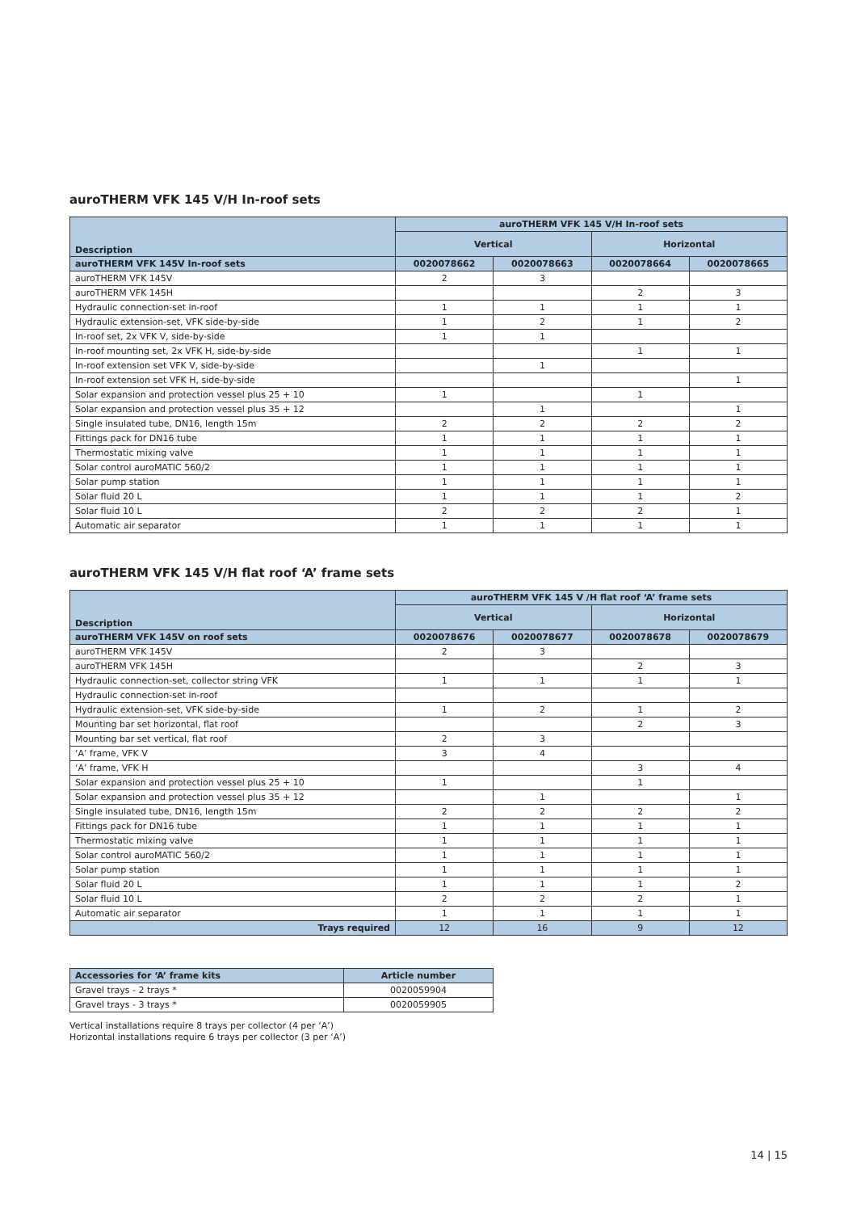auroTHERM VFK 145 V/H In-roof sets
| Description | auroTHERM VFK 145 V/H In-roof sets | | | |
| --- | --- | --- | --- | --- |
| | Vertical | | Horizontal | |
| auroTHERM VFK 145V In-roof sets | 0020078662 | 0020078663 | 0020078664 | 0020078665 |
| auroTHERM VFK 145V | 2 | 3 | | |
| auroTHERM VFK 145H | | | 2 | 3 |
| Hydraulic connection-set in-roof | 1 | 1 | 1 | 1 |
| Hydraulic extension-set, VFK side-by-side | 1 | 2 | 1 | 2 |
| In-roof set, 2x VFK V, side-by-side | 1 | 1 | | |
| In-roof mounting set, 2x VFK H, side-by-side | | | 1 | 1 |
| In-roof extension set VFK V, side-by-side | | 1 | | |
| In-roof extension set VFK H, side-by-side | | | | 1 |
| Solar expansion and protection vessel plus 25 + 10 | 1 | | 1 | |
| Solar expansion and protection vessel plus 35 + 12 | | 1 | | 1 |
| Single insulated tube, DN16, length 15m | 2 | 2 | 2 | 2 |
| Fittings pack for DN16 tube | 1 | 1 | 1 | 1 |
| Thermostatic mixing valve | 1 | 1 | 1 | 1 |
| Solar control auroMATIC 560/2 | 1 | 1 | 1 | 1 |
| Solar pump station | 1 | 1 | 1 | 1 |
| Solar fluid 20 L | 1 | 1 | 1 | 2 |
| Solar fluid 10 L | 2 | 2 | 2 | 1 |
| Automatic air separator | 1 | 1 | 1 | 1 |
auroTHERM VFK 145 V/H flat roof ‘A’ frame sets
| Description | auroTHERM VFK 145 V /H flat roof ‘A’ frame sets | | | |
| --- | --- | --- | --- | --- |
| | Vertical | | Horizontal | |
| auroTHERM VFK 145V on roof sets | 0020078676 | 0020078677 | 0020078678 | 0020078679 |
| auroTHERM VFK 145V | 2 | 3 | | |
| auroTHERM VFK 145H | | | 2 | 3 |
| Hydraulic connection-set, collector string VFK | 1 | 1 | 1 | 1 |
| Hydraulic connection-set in-roof | | | | |
| Hydraulic extension-set, VFK side-by-side | 1 | 2 | 1 | 2 |
| Mounting bar set horizontal, flat roof | | | 2 | 3 |
| Mounting bar set vertical, flat roof | 2 | 3 | | |
| ‘A’ frame, VFK V | 3 | 4 | | |
| ‘A’ frame, VFK H | | | 3 | 4 |
| Solar expansion and protection vessel plus 25 + 10 | 1 | | 1 | |
| Solar expansion and protection vessel plus 35 + 12 | | 1 | | 1 |
| Single insulated tube, DN16, length 15m | 2 | 2 | 2 | 2 |
| Fittings pack for DN16 tube | 1 | 1 | 1 | 1 |
| Thermostatic mixing valve | 1 | 1 | 1 | 1 |
| Solar control auroMATIC 560/2 | 1 | 1 | 1 | 1 |
| Solar pump station | 1 | 1 | 1 | 1 |
| Solar fluid 20 L | 1 | 1 | 1 | 2 |
| Solar fluid 10 L | 2 | 2 | 2 | 1 |
| Automatic air separator | 1 | 1 | 1 | 1 |
| Trays required | 12 | 16 | 9 | 12 |
| Accessories for ‘A’ frame kits | Article number |
| --- | --- |
| Gravel trays - 2 trays * | 0020059904 |
| Gravel trays - 3 trays * | 0020059905 |
Vertical installations require 8 trays per collector (4 per ‘A’)
Horizontal installations require 6 trays per collector (3 per ‘A’)
14 | 15